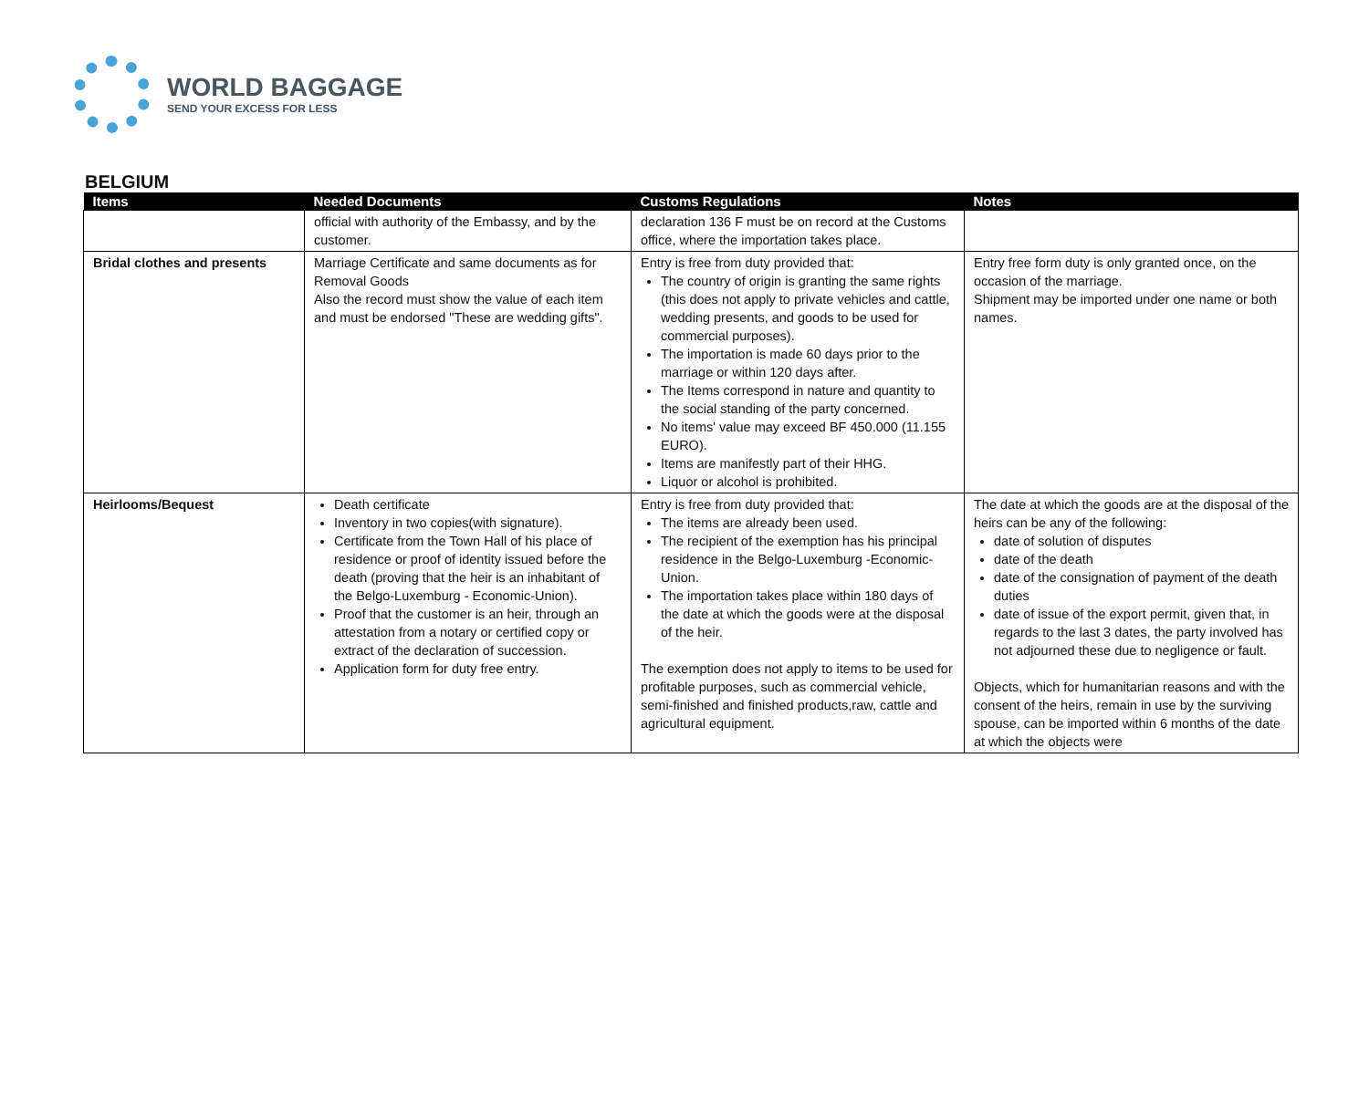WORLD BAGGAGE
SEND YOUR EXCESS FOR LESS
BELGIUM
| Items | Needed Documents | Customs Regulations | Notes |
| --- | --- | --- | --- |
| | official with authority of the Embassy, and by the customer. | declaration 136 F must be on record at the Customs office, where the importation takes place. | |
| Bridal clothes and presents | Marriage Certificate and same documents as for Removal Goods Also the record must show the value of each item and must be endorsed "These are wedding gifts". | Entry is free from duty provided that: The country of origin is granting the same rights (this does not apply to private vehicles and cattle, wedding presents, and goods to be used for commercial purposes). The importation is made 60 days prior to the marriage or within 120 days after. The Items correspond in nature and quantity to the social standing of the party concerned. No items' value may exceed BF 450.000 (11.155 EURO). Items are manifestly part of their HHG. Liquor or alcohol is prohibited. | Entry free form duty is only granted once, on the occasion of the marriage. Shipment may be imported under one name or both names. |
| Heirlooms/Bequest | Death certificate Inventory in two copies(with signature). Certificate from the Town Hall of his place of residence or proof of identity issued before the death (proving that the heir is an inhabitant of the Belgo-Luxemburg - Economic-Union). Proof that the customer is an heir, through an attestation from a notary or certified copy or extract of the declaration of succession. Application form for duty free entry. | Entry is free from duty provided that: The items are already been used. The recipient of the exemption has his principal residence in the Belgo-Luxemburg -Economic-Union. The importation takes place within 180 days of the date at which the goods were at the disposal of the heir. The exemption does not apply to items to be used for profitable purposes, such as commercial vehicle, semi-finished and finished products,raw, cattle and agricultural equipment. | The date at which the goods are at the disposal of the heirs can be any of the following: date of solution of disputes date of the death date of the consignation of payment of the death duties date of issue of the export permit, given that, in regards to the last 3 dates, the party involved has not adjourned these due to negligence or fault. Objects, which for humanitarian reasons and with the consent of the heirs, remain in use by the surviving spouse, can be imported within 6 months of the date at which the objects were |